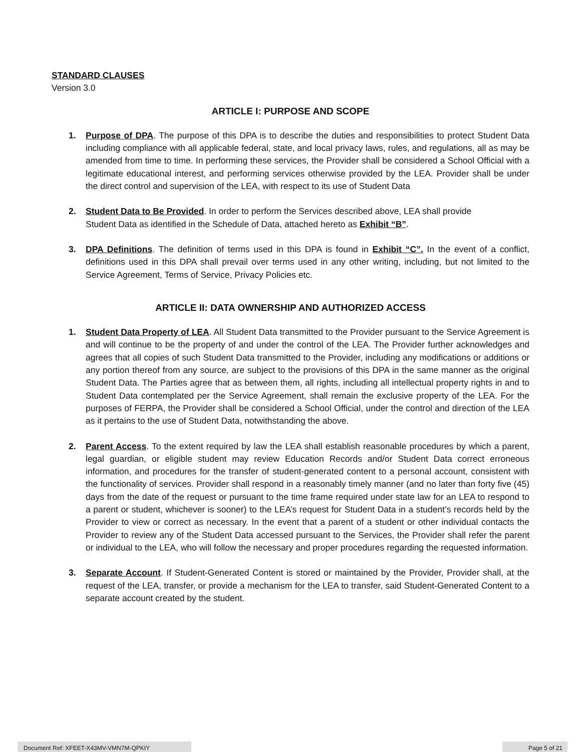STANDARD CLAUSES
Version 3.0
ARTICLE I: PURPOSE AND SCOPE
1. Purpose of DPA. The purpose of this DPA is to describe the duties and responsibilities to protect Student Data including compliance with all applicable federal, state, and local privacy laws, rules, and regulations, all as may be amended from time to time. In performing these services, the Provider shall be considered a School Official with a legitimate educational interest, and performing services otherwise provided by the LEA. Provider shall be under the direct control and supervision of the LEA, with respect to its use of Student Data
2. Student Data to Be Provided. In order to perform the Services described above, LEA shall provide
Student Data as identified in the Schedule of Data, attached hereto as Exhibit “B”.
3. DPA Definitions. The definition of terms used in this DPA is found in Exhibit “C”. In the event of a conflict, definitions used in this DPA shall prevail over terms used in any other writing, including, but not limited to the Service Agreement, Terms of Service, Privacy Policies etc.
ARTICLE II: DATA OWNERSHIP AND AUTHORIZED ACCESS
1. Student Data Property of LEA. All Student Data transmitted to the Provider pursuant to the Service Agreement is and will continue to be the property of and under the control of the LEA. The Provider further acknowledges and agrees that all copies of such Student Data transmitted to the Provider, including any modifications or additions or any portion thereof from any source, are subject to the provisions of this DPA in the same manner as the original Student Data. The Parties agree that as between them, all rights, including all intellectual property rights in and to Student Data contemplated per the Service Agreement, shall remain the exclusive property of the LEA. For the purposes of FERPA, the Provider shall be considered a School Official, under the control and direction of the LEA as it pertains to the use of Student Data, notwithstanding the above.
2. Parent Access. To the extent required by law the LEA shall establish reasonable procedures by which a parent, legal guardian, or eligible student may review Education Records and/or Student Data correct erroneous information, and procedures for the transfer of student-generated content to a personal account, consistent with the functionality of services. Provider shall respond in a reasonably timely manner (and no later than forty five (45) days from the date of the request or pursuant to the time frame required under state law for an LEA to respond to a parent or student, whichever is sooner) to the LEA’s request for Student Data in a student’s records held by the Provider to view or correct as necessary. In the event that a parent of a student or other individual contacts the Provider to review any of the Student Data accessed pursuant to the Services, the Provider shall refer the parent or individual to the LEA, who will follow the necessary and proper procedures regarding the requested information.
3. Separate Account. If Student-Generated Content is stored or maintained by the Provider, Provider shall, at the request of the LEA, transfer, or provide a mechanism for the LEA to transfer, said Student-Generated Content to a separate account created by the student.
Document Ref: XFEET-X43MV-VMN7M-QPKIY Page 5 of 21